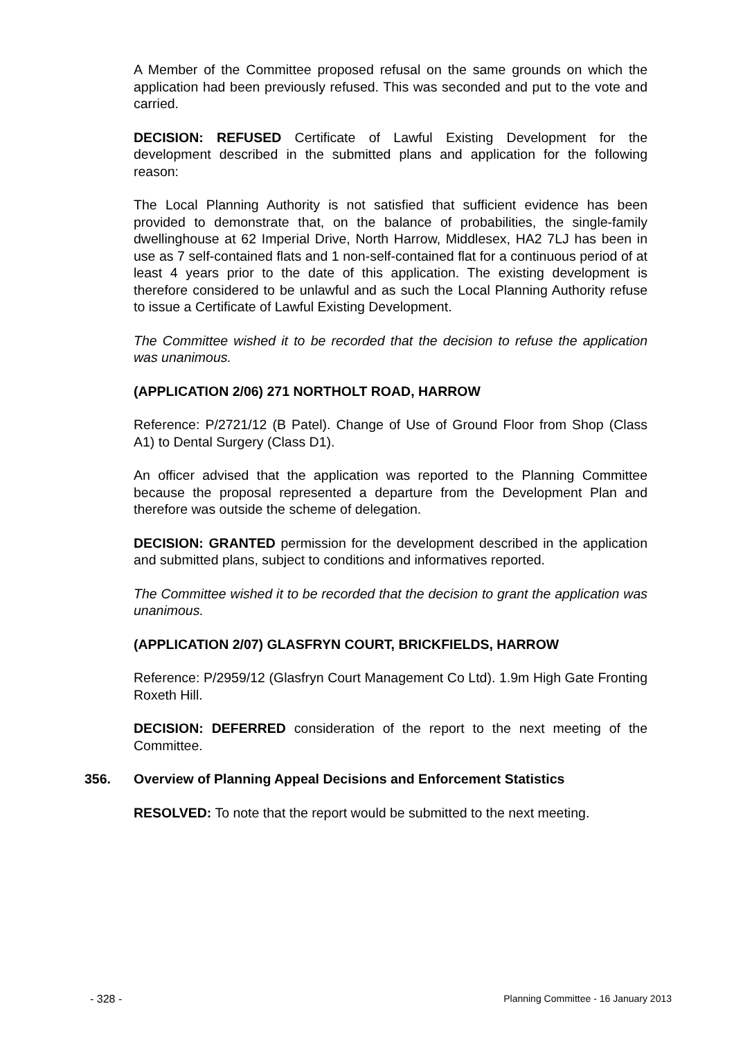A Member of the Committee proposed refusal on the same grounds on which the application had been previously refused. This was seconded and put to the vote and carried.
DECISION: REFUSED Certificate of Lawful Existing Development for the development described in the submitted plans and application for the following reason:
The Local Planning Authority is not satisfied that sufficient evidence has been provided to demonstrate that, on the balance of probabilities, the single-family dwellinghouse at 62 Imperial Drive, North Harrow, Middlesex, HA2 7LJ has been in use as 7 self-contained flats and 1 non-self-contained flat for a continuous period of at least 4 years prior to the date of this application. The existing development is therefore considered to be unlawful and as such the Local Planning Authority refuse to issue a Certificate of Lawful Existing Development.
The Committee wished it to be recorded that the decision to refuse the application was unanimous.
(APPLICATION 2/06) 271 NORTHOLT ROAD, HARROW
Reference: P/2721/12 (B Patel). Change of Use of Ground Floor from Shop (Class A1) to Dental Surgery (Class D1).
An officer advised that the application was reported to the Planning Committee because the proposal represented a departure from the Development Plan and therefore was outside the scheme of delegation.
DECISION: GRANTED permission for the development described in the application and submitted plans, subject to conditions and informatives reported.
The Committee wished it to be recorded that the decision to grant the application was unanimous.
(APPLICATION 2/07) GLASFRYN COURT, BRICKFIELDS, HARROW
Reference: P/2959/12 (Glasfryn Court Management Co Ltd). 1.9m High Gate Fronting Roxeth Hill.
DECISION: DEFERRED consideration of the report to the next meeting of the Committee.
356. Overview of Planning Appeal Decisions and Enforcement Statistics
RESOLVED: To note that the report would be submitted to the next meeting.
- 328 - Planning Committee - 16 January 2013